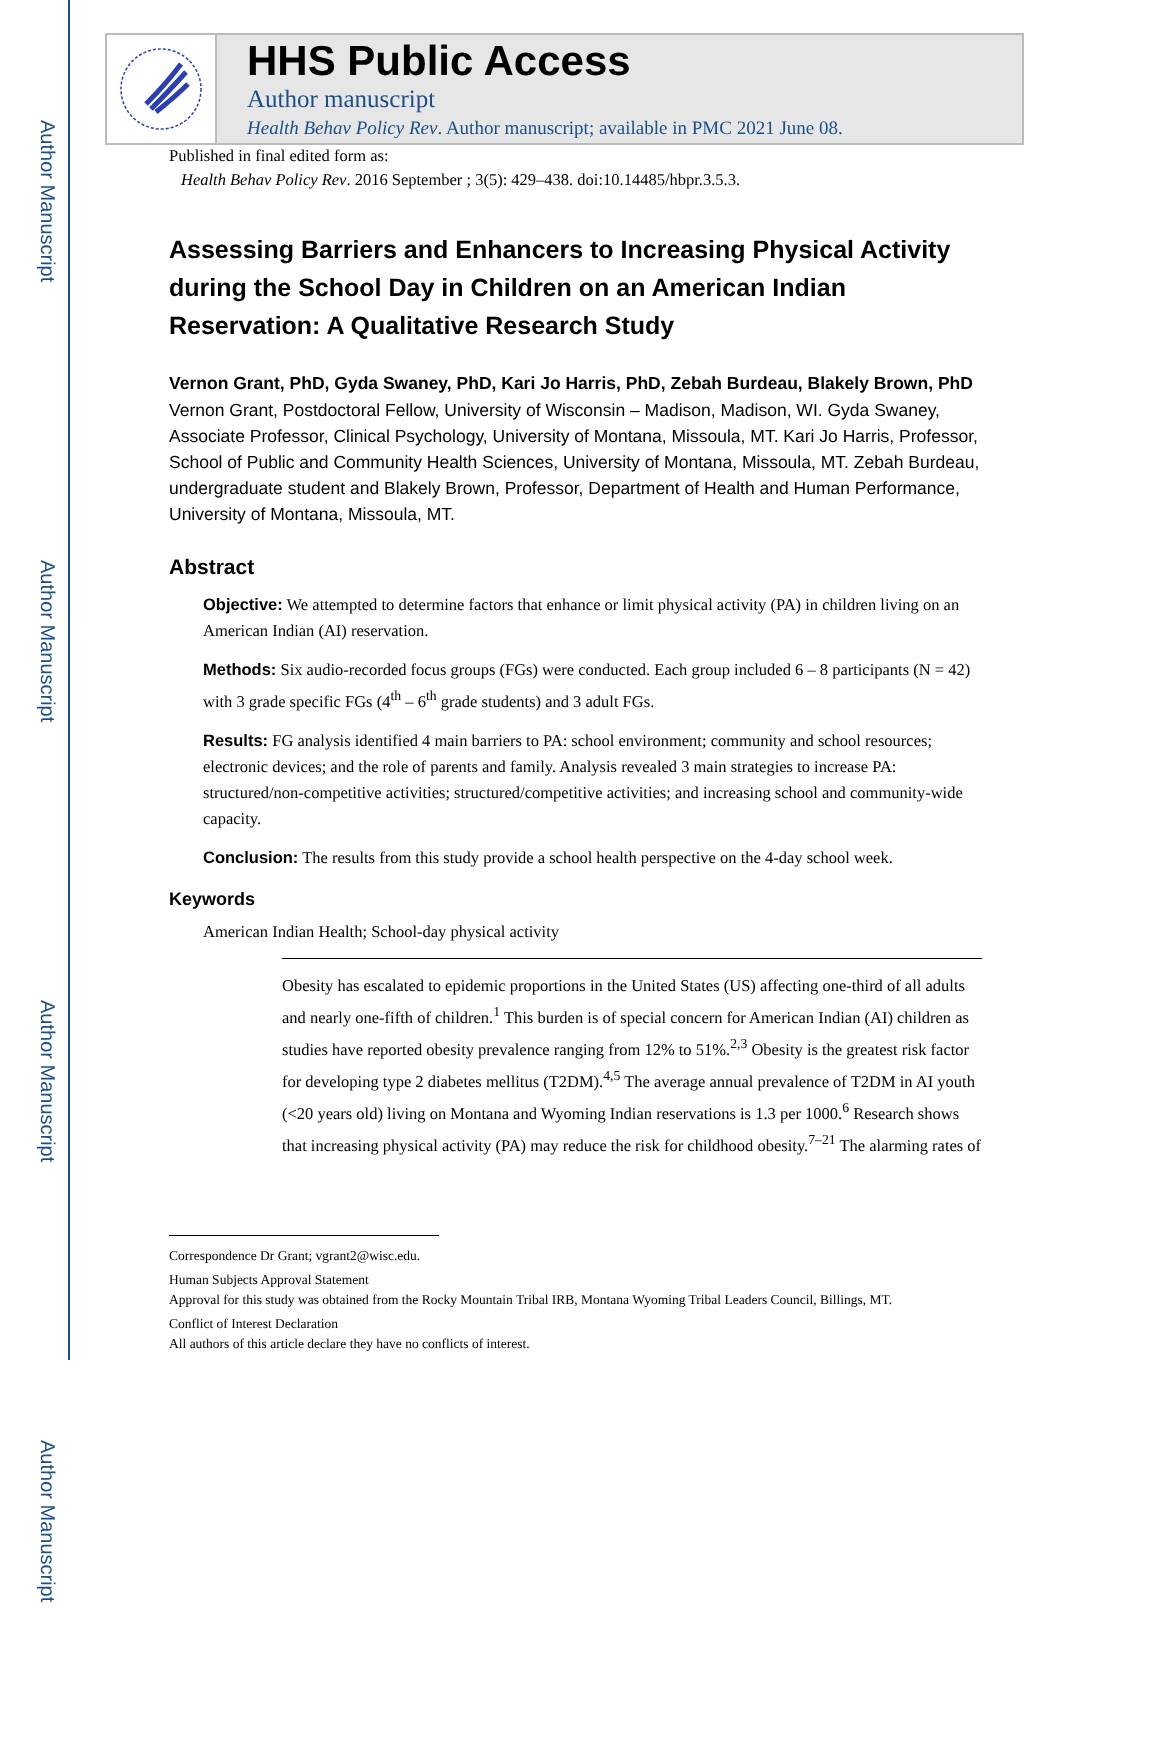Author Manuscript
Author Manuscript
Author Manuscript
Author Manuscript
HHS Public Access
Author manuscript
Health Behav Policy Rev. Author manuscript; available in PMC 2021 June 08.
Published in final edited form as:
Health Behav Policy Rev. 2016 September ; 3(5): 429–438. doi:10.14485/hbpr.3.5.3.
Assessing Barriers and Enhancers to Increasing Physical Activity during the School Day in Children on an American Indian Reservation: A Qualitative Research Study
Vernon Grant, PhD, Gyda Swaney, PhD, Kari Jo Harris, PhD, Zebah Burdeau, Blakely Brown, PhD
Vernon Grant, Postdoctoral Fellow, University of Wisconsin – Madison, Madison, WI. Gyda Swaney, Associate Professor, Clinical Psychology, University of Montana, Missoula, MT. Kari Jo Harris, Professor, School of Public and Community Health Sciences, University of Montana, Missoula, MT. Zebah Burdeau, undergraduate student and Blakely Brown, Professor, Department of Health and Human Performance, University of Montana, Missoula, MT.
Abstract
Objective: We attempted to determine factors that enhance or limit physical activity (PA) in children living on an American Indian (AI) reservation.
Methods: Six audio-recorded focus groups (FGs) were conducted. Each group included 6 – 8 participants (N = 42) with 3 grade specific FGs (4<sup>th</sup> – 6<sup>th</sup> grade students) and 3 adult FGs.
Results: FG analysis identified 4 main barriers to PA: school environment; community and school resources; electronic devices; and the role of parents and family. Analysis revealed 3 main strategies to increase PA: structured/non-competitive activities; structured/competitive activities; and increasing school and community-wide capacity.
Conclusion: The results from this study provide a school health perspective on the 4-day school week.
Keywords
American Indian Health; School-day physical activity
Obesity has escalated to epidemic proportions in the United States (US) affecting one-third of all adults and nearly one-fifth of children.<sup>1</sup> This burden is of special concern for American Indian (AI) children as studies have reported obesity prevalence ranging from 12% to 51%.<sup>2,3</sup> Obesity is the greatest risk factor for developing type 2 diabetes mellitus (T2DM).<sup>4,5</sup> The average annual prevalence of T2DM in AI youth (<20 years old) living on Montana and Wyoming Indian reservations is 1.3 per 1000.<sup>6</sup> Research shows that increasing physical activity (PA) may reduce the risk for childhood obesity.<sup>7–21</sup> The alarming rates of
Correspondence Dr Grant; vgrant2@wisc.edu.
Human Subjects Approval Statement
Approval for this study was obtained from the Rocky Mountain Tribal IRB, Montana Wyoming Tribal Leaders Council, Billings, MT.
Conflict of Interest Declaration
All authors of this article declare they have no conflicts of interest.